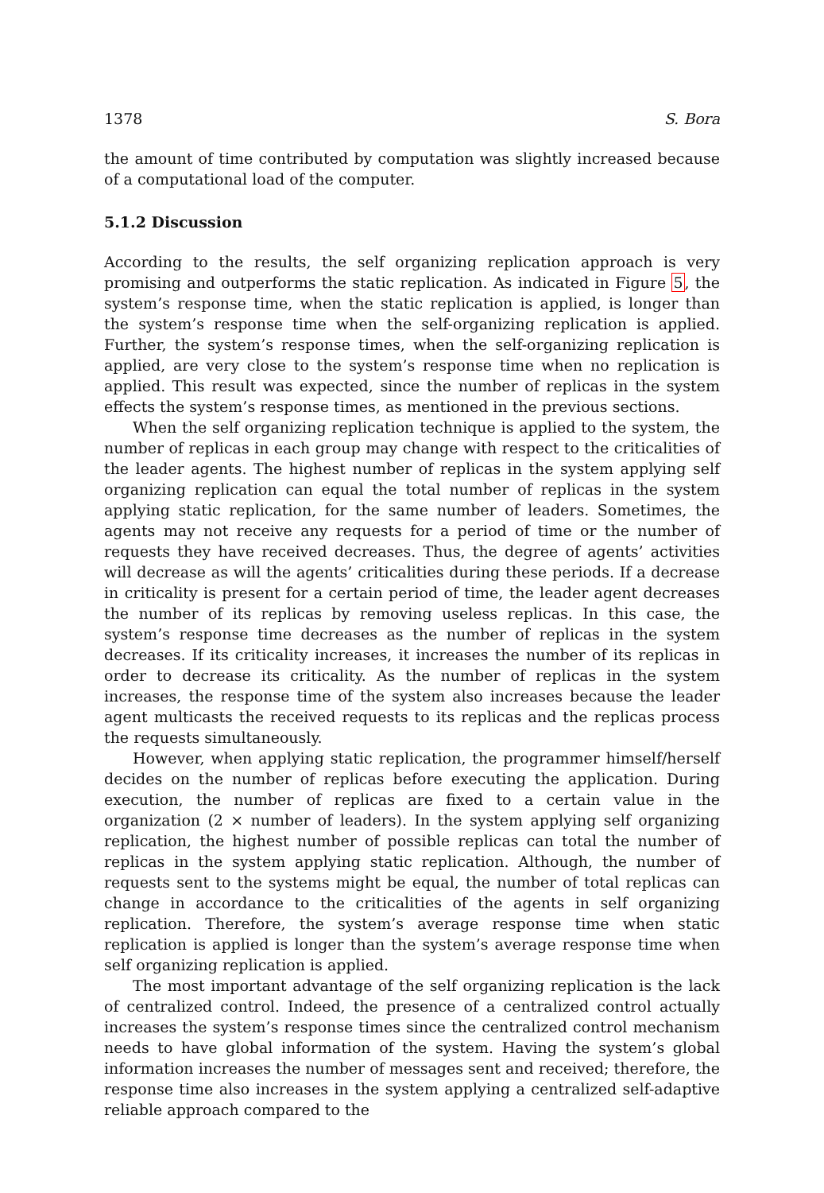1378 S. Bora
the amount of time contributed by computation was slightly increased because of a computational load of the computer.
5.1.2 Discussion
According to the results, the self organizing replication approach is very promising and outperforms the static replication. As indicated in Figure 5, the system’s response time, when the static replication is applied, is longer than the system’s response time when the self-organizing replication is applied. Further, the system’s response times, when the self-organizing replication is applied, are very close to the system’s response time when no replication is applied. This result was expected, since the number of replicas in the system effects the system’s response times, as mentioned in the previous sections.
When the self organizing replication technique is applied to the system, the number of replicas in each group may change with respect to the criticalities of the leader agents. The highest number of replicas in the system applying self organizing replication can equal the total number of replicas in the system applying static replication, for the same number of leaders. Sometimes, the agents may not receive any requests for a period of time or the number of requests they have received decreases. Thus, the degree of agents’ activities will decrease as will the agents’ criticalities during these periods. If a decrease in criticality is present for a certain period of time, the leader agent decreases the number of its replicas by removing useless replicas. In this case, the system’s response time decreases as the number of replicas in the system decreases. If its criticality increases, it increases the number of its replicas in order to decrease its criticality. As the number of replicas in the system increases, the response time of the system also increases because the leader agent multicasts the received requests to its replicas and the replicas process the requests simultaneously.
However, when applying static replication, the programmer himself/herself decides on the number of replicas before executing the application. During execution, the number of replicas are fixed to a certain value in the organization (2 × number of leaders). In the system applying self organizing replication, the highest number of possible replicas can total the number of replicas in the system applying static replication. Although, the number of requests sent to the systems might be equal, the number of total replicas can change in accordance to the criticalities of the agents in self organizing replication. Therefore, the system’s average response time when static replication is applied is longer than the system’s average response time when self organizing replication is applied.
The most important advantage of the self organizing replication is the lack of centralized control. Indeed, the presence of a centralized control actually increases the system’s response times since the centralized control mechanism needs to have global information of the system. Having the system’s global information increases the number of messages sent and received; therefore, the response time also increases in the system applying a centralized self-adaptive reliable approach compared to the